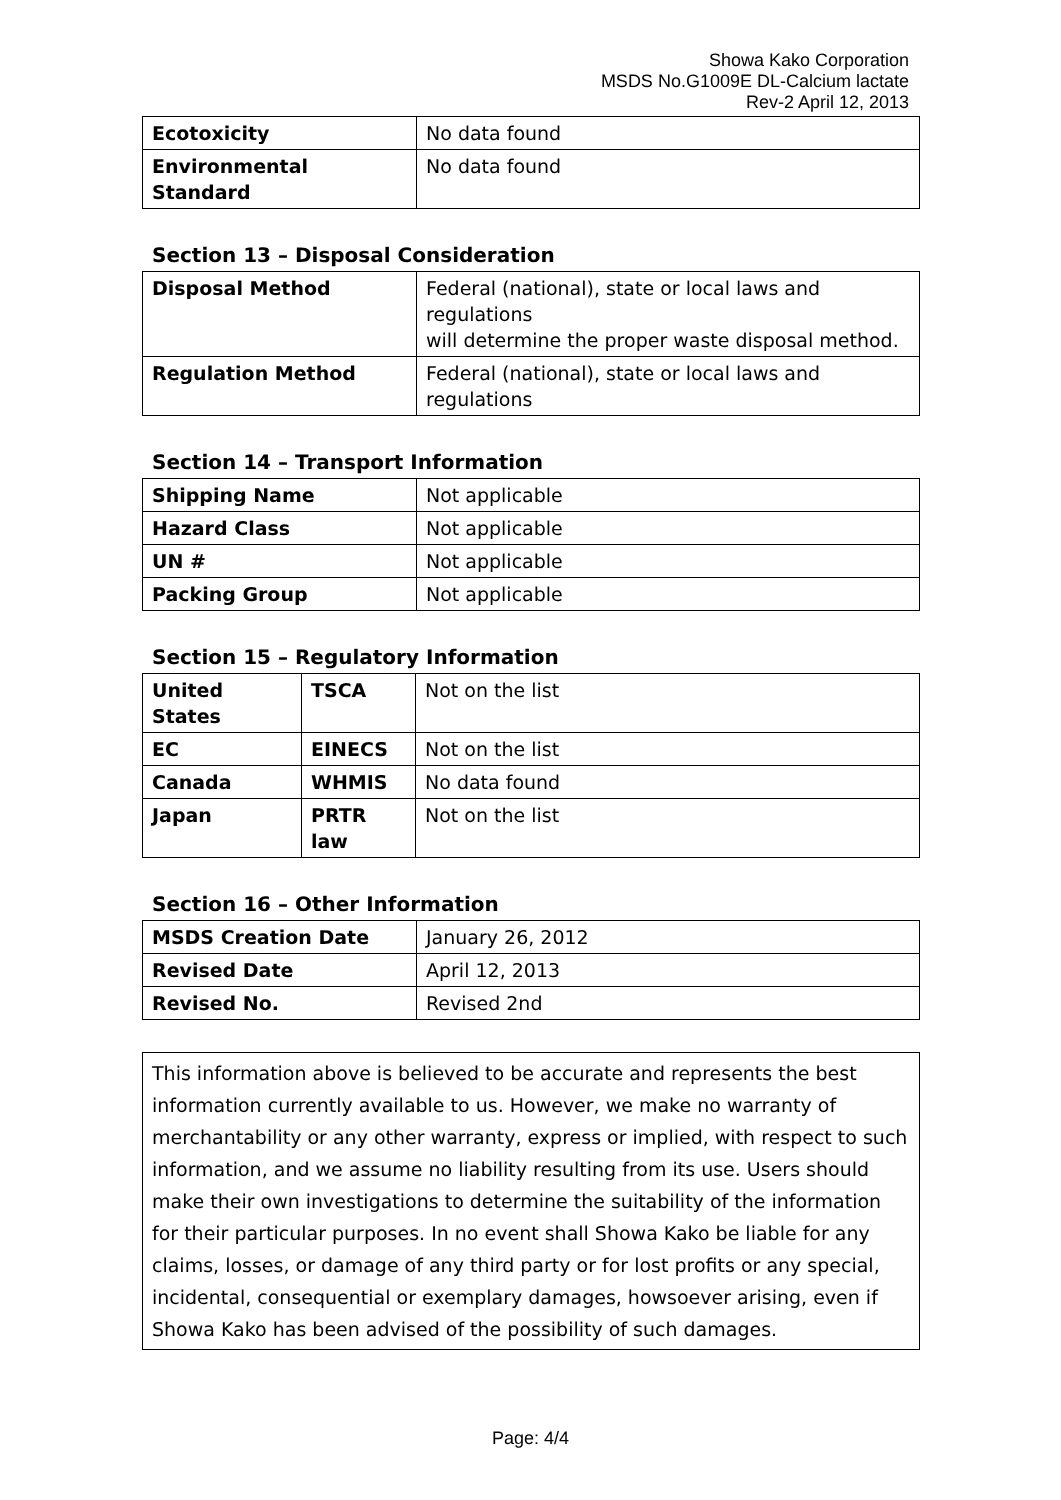Showa Kako Corporation
MSDS No.G1009E DL-Calcium lactate
Rev-2 April 12, 2013
| Ecotoxicity | No data found |
| Environmental Standard | No data found |
Section 13 – Disposal Consideration
| Disposal Method | Federal (national), state or local laws and regulations will determine the proper waste disposal method. |
| Regulation Method | Federal (national), state or local laws and regulations |
Section 14 – Transport Information
| Shipping Name | Not applicable |
| Hazard Class | Not applicable |
| UN # | Not applicable |
| Packing Group | Not applicable |
Section 15 – Regulatory Information
| United States | TSCA | Not on the list |
| EC | EINECS | Not on the list |
| Canada | WHMIS | No data found |
| Japan | PRTR law | Not on the list |
Section 16 – Other Information
| MSDS Creation Date | January 26, 2012 |
| Revised Date | April 12, 2013 |
| Revised No. | Revised 2nd |
This information above is believed to be accurate and represents the best information currently available to us. However, we make no warranty of merchantability or any other warranty, express or implied, with respect to such information, and we assume no liability resulting from its use. Users should make their own investigations to determine the suitability of the information for their particular purposes. In no event shall Showa Kako be liable for any claims, losses, or damage of any third party or for lost profits or any special, incidental, consequential or exemplary damages, howsoever arising, even if Showa Kako has been advised of the possibility of such damages.
Page: 4/4